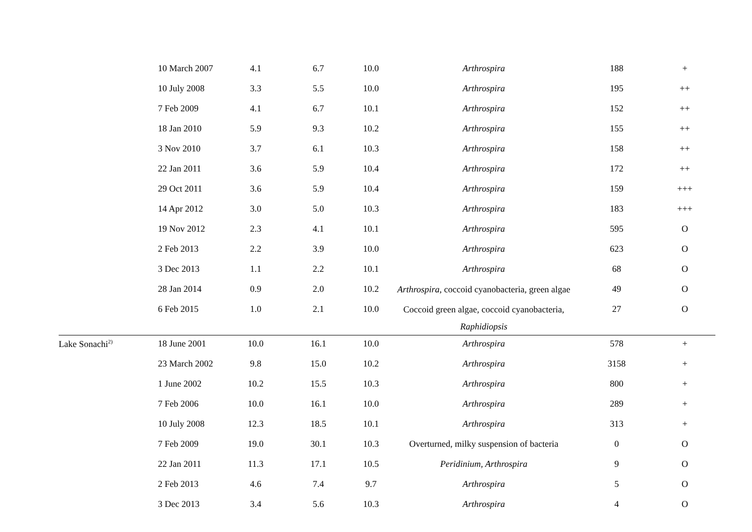| | 10 March 2007 | 4.1 | 6.7 | 10.0 | Arthrospira | 188 | + |
| | 10 July 2008 | 3.3 | 5.5 | 10.0 | Arthrospira | 195 | ++ |
| | 7 Feb 2009 | 4.1 | 6.7 | 10.1 | Arthrospira | 152 | ++ |
| | 18 Jan 2010 | 5.9 | 9.3 | 10.2 | Arthrospira | 155 | ++ |
| | 3 Nov 2010 | 3.7 | 6.1 | 10.3 | Arthrospira | 158 | ++ |
| | 22 Jan 2011 | 3.6 | 5.9 | 10.4 | Arthrospira | 172 | ++ |
| | 29 Oct 2011 | 3.6 | 5.9 | 10.4 | Arthrospira | 159 | +++ |
| | 14 Apr 2012 | 3.0 | 5.0 | 10.3 | Arthrospira | 183 | +++ |
| | 19 Nov 2012 | 2.3 | 4.1 | 10.1 | Arthrospira | 595 | O |
| | 2 Feb 2013 | 2.2 | 3.9 | 10.0 | Arthrospira | 623 | O |
| | 3 Dec 2013 | 1.1 | 2.2 | 10.1 | Arthrospira | 68 | O |
| | 28 Jan 2014 | 0.9 | 2.0 | 10.2 | Arthrospira , coccoid cyanobacteria, green algae | 49 | O |
| | 6 Feb 2015 | 1.0 | 2.1 | 10.0 | Coccoid green algae, coccoid cyanobacteria, Raphidiopsis | 27 | O |
| Lake Sonachi<sup>2)</sup> | 18 June 2001 | 10.0 | 16.1 | 10.0 | Arthrospira | 578 | + |
| | 23 March 2002 | 9.8 | 15.0 | 10.2 | Arthrospira | 3158 | + |
| | 1 June 2002 | 10.2 | 15.5 | 10.3 | Arthrospira | 800 | + |
| | 7 Feb 2006 | 10.0 | 16.1 | 10.0 | Arthrospira | 289 | + |
| | 10 July 2008 | 12.3 | 18.5 | 10.1 | Arthrospira | 313 | + |
| | 7 Feb 2009 | 19.0 | 30.1 | 10.3 | Overturned, milky suspension of bacteria | 0 | O |
| | 22 Jan 2011 | 11.3 | 17.1 | 10.5 | Peridinium, Arthrospira | 9 | O |
| | 2 Feb 2013 | 4.6 | 7.4 | 9.7 | Arthrospira | 5 | O |
| | 3 Dec 2013 | 3.4 | 5.6 | 10.3 | Arthrospira | 4 | O |